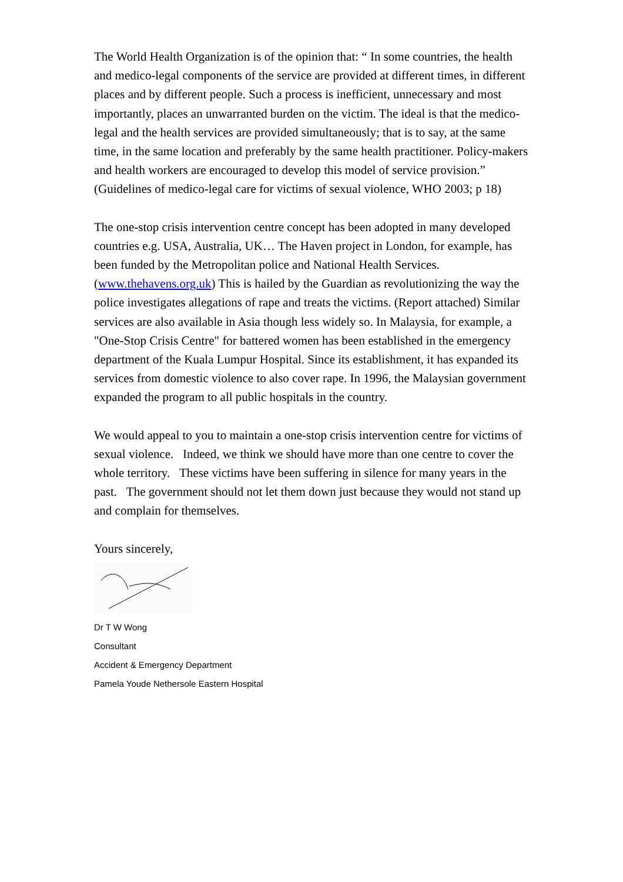The World Health Organization is of the opinion that: “ In some countries, the health and medico-legal components of the service are provided at different times, in different places and by different people. Such a process is inefficient, unnecessary and most importantly, places an unwarranted burden on the victim. The ideal is that the medico-legal and the health services are provided simultaneously; that is to say, at the same time, in the same location and preferably by the same health practitioner. Policy-makers and health workers are encouraged to develop this model of service provision.” (Guidelines of medico-legal care for victims of sexual violence, WHO 2003; p 18)
The one-stop crisis intervention centre concept has been adopted in many developed countries e.g. USA, Australia, UK… The Haven project in London, for example, has been funded by the Metropolitan police and National Health Services. (www.thehavens.org.uk) This is hailed by the Guardian as revolutionizing the way the police investigates allegations of rape and treats the victims. (Report attached) Similar services are also available in Asia though less widely so. In Malaysia, for example, a "One-Stop Crisis Centre" for battered women has been established in the emergency department of the Kuala Lumpur Hospital. Since its establishment, it has expanded its services from domestic violence to also cover rape. In 1996, the Malaysian government expanded the program to all public hospitals in the country.
We would appeal to you to maintain a one-stop crisis intervention centre for victims of sexual violence. Indeed, we think we should have more than one centre to cover the whole territory. These victims have been suffering in silence for many years in the past. The government should not let them down just because they would not stand up and complain for themselves.
Yours sincerely,
Dr T W Wong
Consultant
Accident & Emergency Department
Pamela Youde Nethersole Eastern Hospital